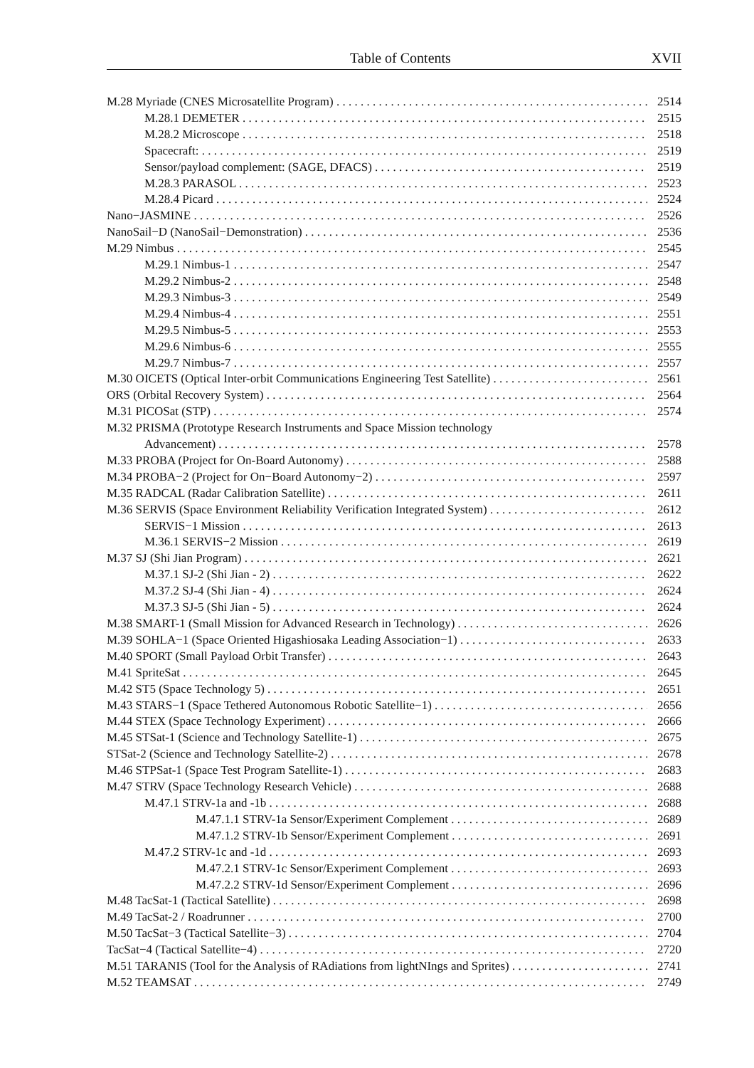Table of Contents XVII
M.28 Myriade (CNES Microsatellite Program) 2514
M.28.1 DEMETER 2515
M.28.2 Microscope 2518
Spacecraft: 2519
Sensor/payload complement: (SAGE, DFACS) 2519
M.28.3 PARASOL 2523
M.28.4 Picard 2524
Nano−JASMINE 2526
NanoSail−D (NanoSail−Demonstration) 2536
M.29 Nimbus 2545
M.29.1 Nimbus-1 2547
M.29.2 Nimbus-2 2548
M.29.3 Nimbus-3 2549
M.29.4 Nimbus-4 2551
M.29.5 Nimbus-5 2553
M.29.6 Nimbus-6 2555
M.29.7 Nimbus-7 2557
M.30 OICETS (Optical Inter-orbit Communications Engineering Test Satellite) 2561
ORS (Orbital Recovery System) 2564
M.31 PICOSat (STP) 2574
M.32 PRISMA (Prototype Research Instruments and Space Mission technology
Advancement) 2578
M.33 PROBA (Project for On-Board Autonomy) 2588
M.34 PROBA−2 (Project for On−Board Autonomy−2) 2597
M.35 RADCAL (Radar Calibration Satellite) 2611
M.36 SERVIS (Space Environment Reliability Verification Integrated System) 2612
SERVIS−1 Mission 2613
M.36.1 SERVIS−2 Mission 2619
M.37 SJ (Shi Jian Program) 2621
M.37.1 SJ-2 (Shi Jian - 2) 2622
M.37.2 SJ-4 (Shi Jian - 4) 2624
M.37.3 SJ-5 (Shi Jian - 5) 2624
M.38 SMART-1 (Small Mission for Advanced Research in Technology) 2626
M.39 SOHLA−1 (Space Oriented Higashiosaka Leading Association−1) 2633
M.40 SPORT (Small Payload Orbit Transfer) 2643
M.41 SpriteSat 2645
M.42 ST5 (Space Technology 5) 2651
M.43 STARS−1 (Space Tethered Autonomous Robotic Satellite−1) 2656
M.44 STEX (Space Technology Experiment) 2666
M.45 STSat-1 (Science and Technology Satellite-1) 2675
STSat-2 (Science and Technology Satellite-2) 2678
M.46 STPSat-1 (Space Test Program Satellite-1) 2683
M.47 STRV (Space Technology Research Vehicle) 2688
M.47.1 STRV-1a and -1b 2688
M.47.1.1 STRV-1a Sensor/Experiment Complement 2689
M.47.1.2 STRV-1b Sensor/Experiment Complement 2691
M.47.2 STRV-1c and -1d 2693
M.47.2.1 STRV-1c Sensor/Experiment Complement 2693
M.47.2.2 STRV-1d Sensor/Experiment Complement 2696
M.48 TacSat-1 (Tactical Satellite) 2698
M.49 TacSat-2 / Roadrunner 2700
M.50 TacSat−3 (Tactical Satellite−3) 2704
TacSat−4 (Tactical Satellite−4) 2720
M.51 TARANIS (Tool for the Analysis of RAdiations from lightNIngs and Sprites) 2741
M.52 TEAMSAT 2749